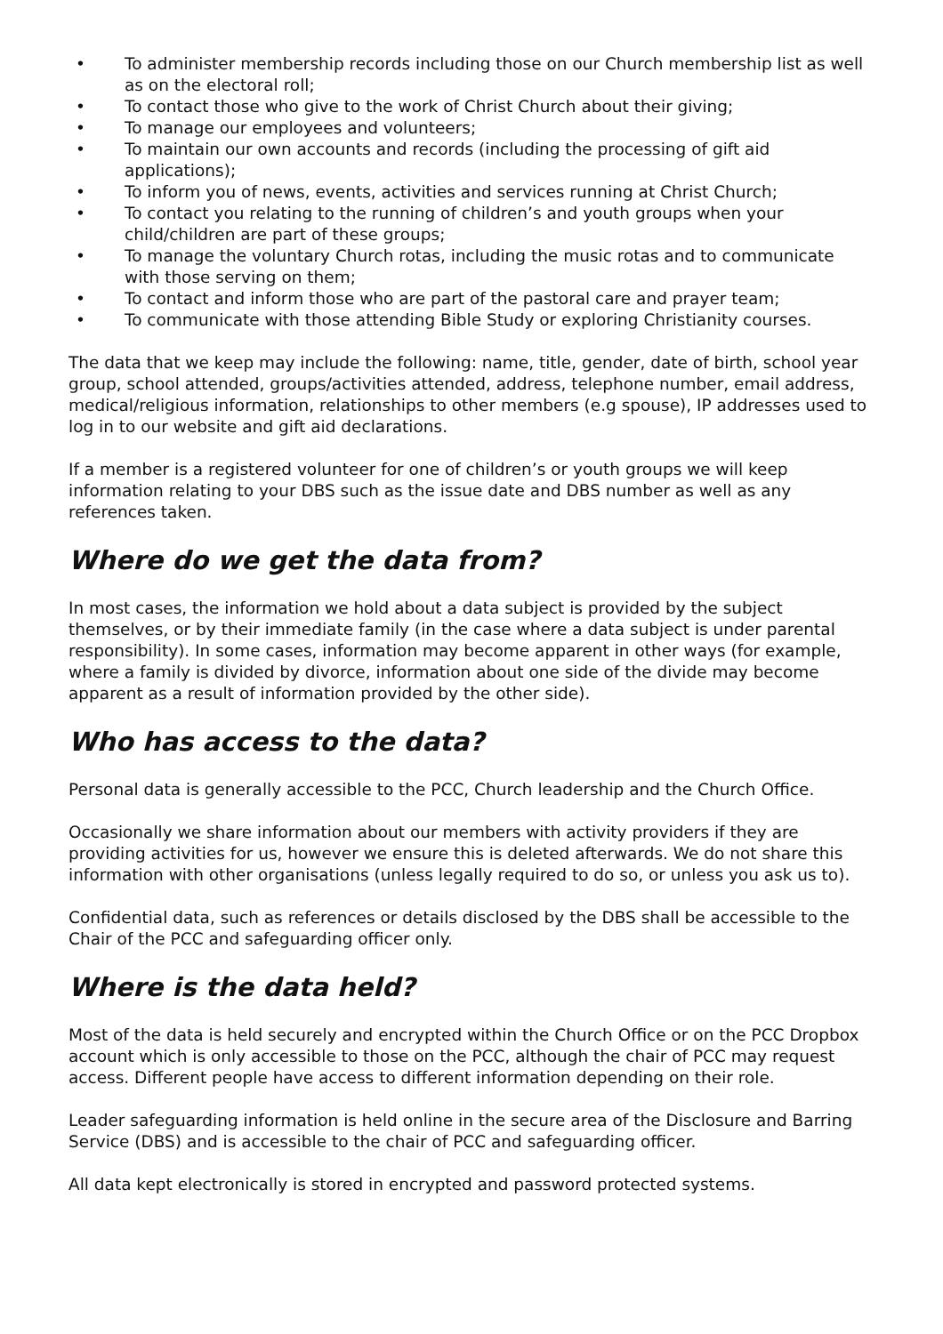• To administer membership records including those on our Church membership list as well as on the electoral roll;
• To contact those who give to the work of Christ Church about their giving;
• To manage our employees and volunteers;
• To maintain our own accounts and records (including the processing of gift aid applications);
• To inform you of news, events, activities and services running at Christ Church;
• To contact you relating to the running of children’s and youth groups when your child/children are part of these groups;
• To manage the voluntary Church rotas, including the music rotas and to communicate with those serving on them;
• To contact and inform those who are part of the pastoral care and prayer team;
• To communicate with those attending Bible Study or exploring Christianity courses.
The data that we keep may include the following: name, title, gender, date of birth, school year group, school attended, groups/activities attended, address, telephone number, email address, medical/religious information, relationships to other members (e.g spouse), IP addresses used to log in to our website and gift aid declarations.
If a member is a registered volunteer for one of children’s or youth groups we will keep information relating to your DBS such as the issue date and DBS number as well as any references taken.
Where do we get the data from?
In most cases, the information we hold about a data subject is provided by the subject themselves, or by their immediate family (in the case where a data subject is under parental responsibility). In some cases, information may become apparent in other ways (for example, where a family is divided by divorce, information about one side of the divide may become apparent as a result of information provided by the other side).
Who has access to the data?
Personal data is generally accessible to the PCC, Church leadership and the Church Office.
Occasionally we share information about our members with activity providers if they are providing activities for us, however we ensure this is deleted afterwards. We do not share this information with other organisations (unless legally required to do so, or unless you ask us to).
Confidential data, such as references or details disclosed by the DBS shall be accessible to the Chair of the PCC and safeguarding officer only.
Where is the data held?
Most of the data is held securely and encrypted within the Church Office or on the PCC Dropbox account which is only accessible to those on the PCC, although the chair of PCC may request access. Different people have access to different information depending on their role.
Leader safeguarding information is held online in the secure area of the Disclosure and Barring Service (DBS) and is accessible to the chair of PCC and safeguarding officer.
All data kept electronically is stored in encrypted and password protected systems.